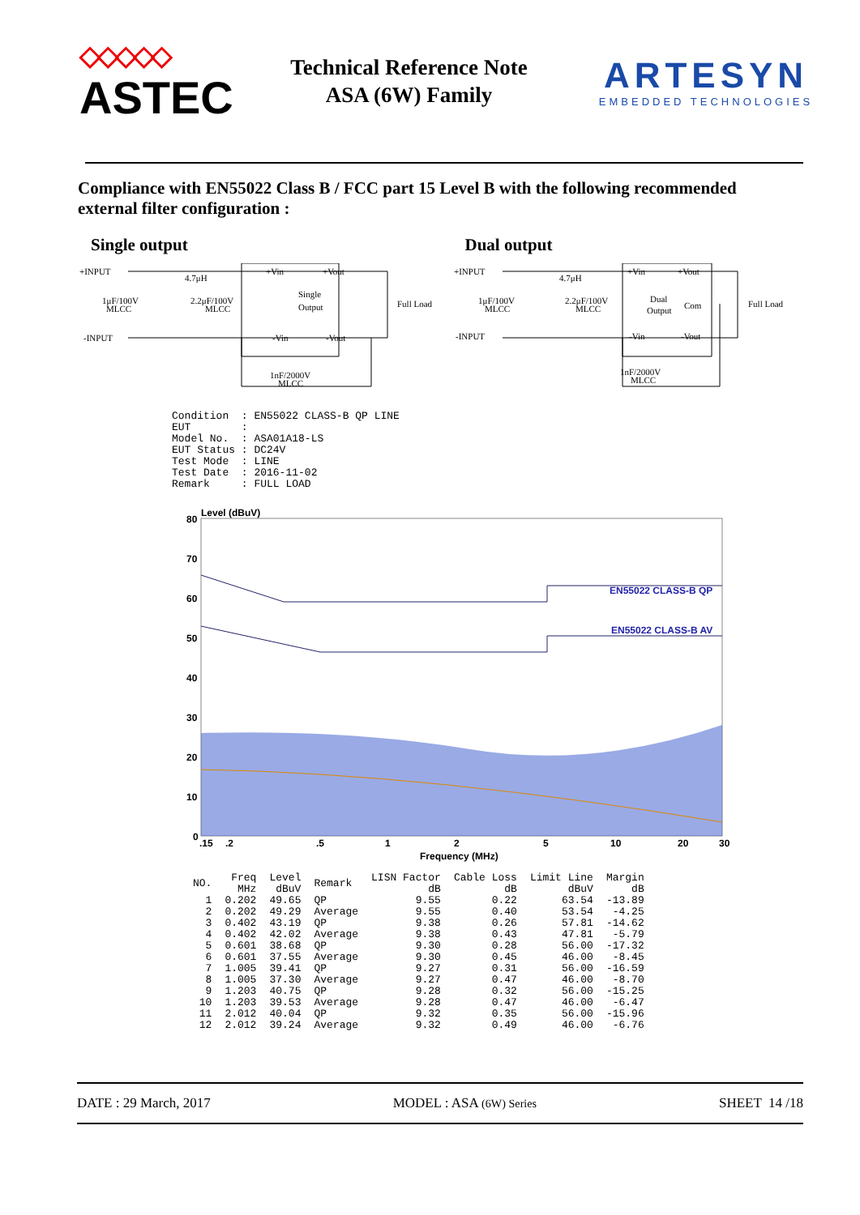◇◇◇◇◇
ASTEC
Technical Reference Note
ASA (6W) Family
ARTESYN
EMBEDDED TECHNOLOGIES
Compliance with EN55022 Class B / FCC part 15 Level B with the following recommended external filter configuration :
Single output
+INPUT
4.7μH
+Vin
+Vout
1μF/100V
MLCC
2.2μF/100V
MLCC
Single
Output
Full Load
-INPUT
-Vin
-Vout
1nF/2000V
MLCC
Dual output
+INPUT
4.7μH
+Vin
+Vout
1μF/100V
MLCC
2.2μF/100V
MLCC
Dual
Output
Com
Full Load
-INPUT
-Vin
-Vout
1nF/2000V
MLCC
Condition  : EN55022 CLASS-B QP LINE
EUT        :
Model No.  : ASA01A18-LS
EUT Status : DC24V
Test Mode  : LINE
Test Date  : 2016-11-02
Remark     : FULL LOAD
Level (dBuV)
80
70
60
50
40
30
20
10
0
EN55022 CLASS-B QP
EN55022 CLASS-B AV
.15
.2
.5
1
2
5
10
20
30
Frequency (MHz)
| NO. | Freq MHz | Level dBuV | Remark | LISN Factor dB | Cable Loss dB | Limit Line dBuV | Margin dB |
| --- | --- | --- | --- | --- | --- | --- | --- |
| 1 | 0.202 | 49.65 | QP | 9.55 | 0.22 | 63.54 | -13.89 |
| 2 | 0.202 | 49.29 | Average | 9.55 | 0.40 | 53.54 | -4.25 |
| 3 | 0.402 | 43.19 | QP | 9.38 | 0.26 | 57.81 | -14.62 |
| 4 | 0.402 | 42.02 | Average | 9.38 | 0.43 | 47.81 | -5.79 |
| 5 | 0.601 | 38.68 | QP | 9.30 | 0.28 | 56.00 | -17.32 |
| 6 | 0.601 | 37.55 | Average | 9.30 | 0.45 | 46.00 | -8.45 |
| 7 | 1.005 | 39.41 | QP | 9.27 | 0.31 | 56.00 | -16.59 |
| 8 | 1.005 | 37.30 | Average | 9.27 | 0.47 | 46.00 | -8.70 |
| 9 | 1.203 | 40.75 | QP | 9.28 | 0.32 | 56.00 | -15.25 |
| 10 | 1.203 | 39.53 | Average | 9.28 | 0.47 | 46.00 | -6.47 |
| 11 | 2.012 | 40.04 | QP | 9.32 | 0.35 | 56.00 | -15.96 |
| 12 | 2.012 | 39.24 | Average | 9.32 | 0.49 | 46.00 | -6.76 |
DATE : 29 March, 2017 MODEL : ASA (6W) Series SHEET 14 /18